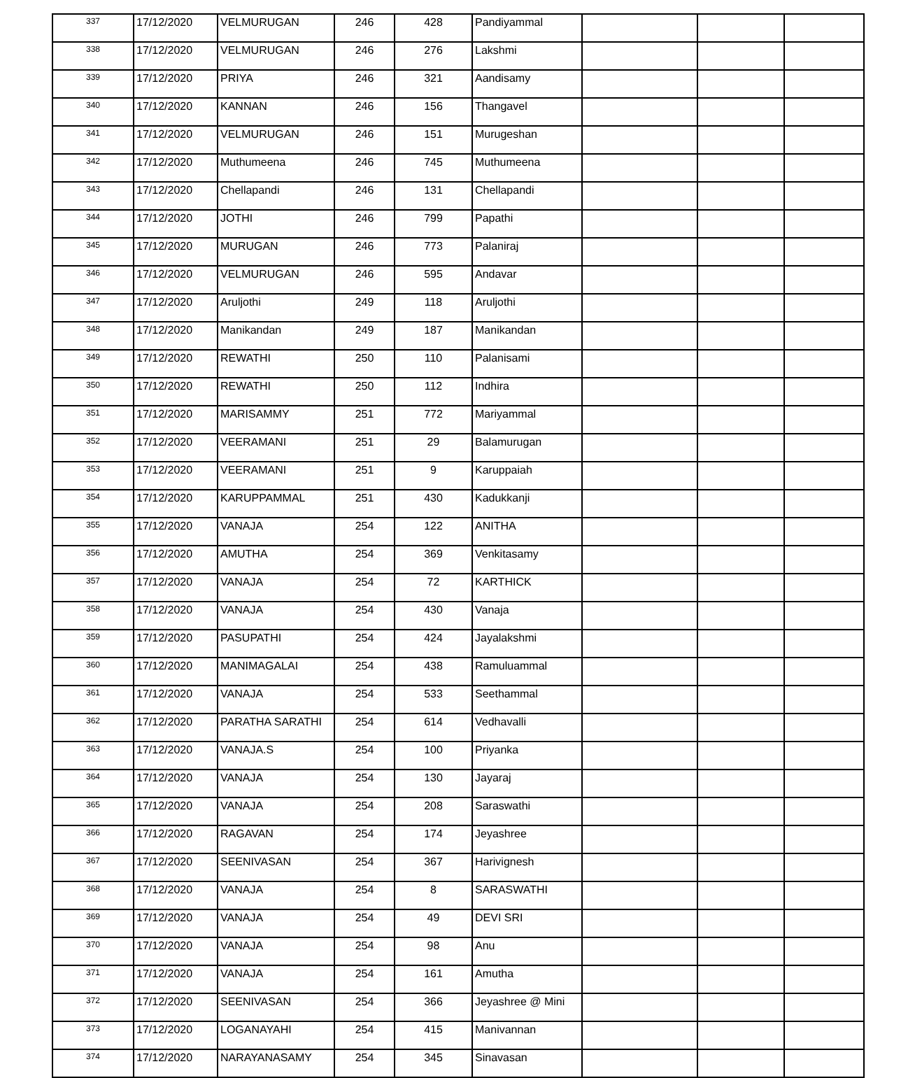| 337 | 17/12/2020 | VELMURUGAN | 246 | 428 | Pandiyammal | | | |
| 338 | 17/12/2020 | VELMURUGAN | 246 | 276 | Lakshmi | | | |
| 339 | 17/12/2020 | PRIYA | 246 | 321 | Aandisamy | | | |
| 340 | 17/12/2020 | KANNAN | 246 | 156 | Thangavel | | | |
| 341 | 17/12/2020 | VELMURUGAN | 246 | 151 | Murugeshan | | | |
| 342 | 17/12/2020 | Muthumeena | 246 | 745 | Muthumeena | | | |
| 343 | 17/12/2020 | Chellapandi | 246 | 131 | Chellapandi | | | |
| 344 | 17/12/2020 | JOTHI | 246 | 799 | Papathi | | | |
| 345 | 17/12/2020 | MURUGAN | 246 | 773 | Palaniraj | | | |
| 346 | 17/12/2020 | VELMURUGAN | 246 | 595 | Andavar | | | |
| 347 | 17/12/2020 | Aruljothi | 249 | 118 | Aruljothi | | | |
| 348 | 17/12/2020 | Manikandan | 249 | 187 | Manikandan | | | |
| 349 | 17/12/2020 | REWATHI | 250 | 110 | Palanisami | | | |
| 350 | 17/12/2020 | REWATHI | 250 | 112 | Indhira | | | |
| 351 | 17/12/2020 | MARISAMMY | 251 | 772 | Mariyammal | | | |
| 352 | 17/12/2020 | VEERAMANI | 251 | 29 | Balamurugan | | | |
| 353 | 17/12/2020 | VEERAMANI | 251 | 9 | Karuppaiah | | | |
| 354 | 17/12/2020 | KARUPPAMMAL | 251 | 430 | Kadukkanji | | | |
| 355 | 17/12/2020 | VANAJA | 254 | 122 | ANITHA | | | |
| 356 | 17/12/2020 | AMUTHA | 254 | 369 | Venkitasamy | | | |
| 357 | 17/12/2020 | VANAJA | 254 | 72 | KARTHICK | | | |
| 358 | 17/12/2020 | VANAJA | 254 | 430 | Vanaja | | | |
| 359 | 17/12/2020 | PASUPATHI | 254 | 424 | Jayalakshmi | | | |
| 360 | 17/12/2020 | MANIMAGALAI | 254 | 438 | Ramuluammal | | | |
| 361 | 17/12/2020 | VANAJA | 254 | 533 | Seethammal | | | |
| 362 | 17/12/2020 | PARATHA SARATHI | 254 | 614 | Vedhavalli | | | |
| 363 | 17/12/2020 | VANAJA.S | 254 | 100 | Priyanka | | | |
| 364 | 17/12/2020 | VANAJA | 254 | 130 | Jayaraj | | | |
| 365 | 17/12/2020 | VANAJA | 254 | 208 | Saraswathi | | | |
| 366 | 17/12/2020 | RAGAVAN | 254 | 174 | Jeyashree | | | |
| 367 | 17/12/2020 | SEENIVASAN | 254 | 367 | Harivignesh | | | |
| 368 | 17/12/2020 | VANAJA | 254 | 8 | SARASWATHI | | | |
| 369 | 17/12/2020 | VANAJA | 254 | 49 | DEVI SRI | | | |
| 370 | 17/12/2020 | VANAJA | 254 | 98 | Anu | | | |
| 371 | 17/12/2020 | VANAJA | 254 | 161 | Amutha | | | |
| 372 | 17/12/2020 | SEENIVASAN | 254 | 366 | Jeyashree @ Mini | | | |
| 373 | 17/12/2020 | LOGANAYAHI | 254 | 415 | Manivannan | | | |
| 374 | 17/12/2020 | NARAYANASAMY | 254 | 345 | Sinavasan | | | |